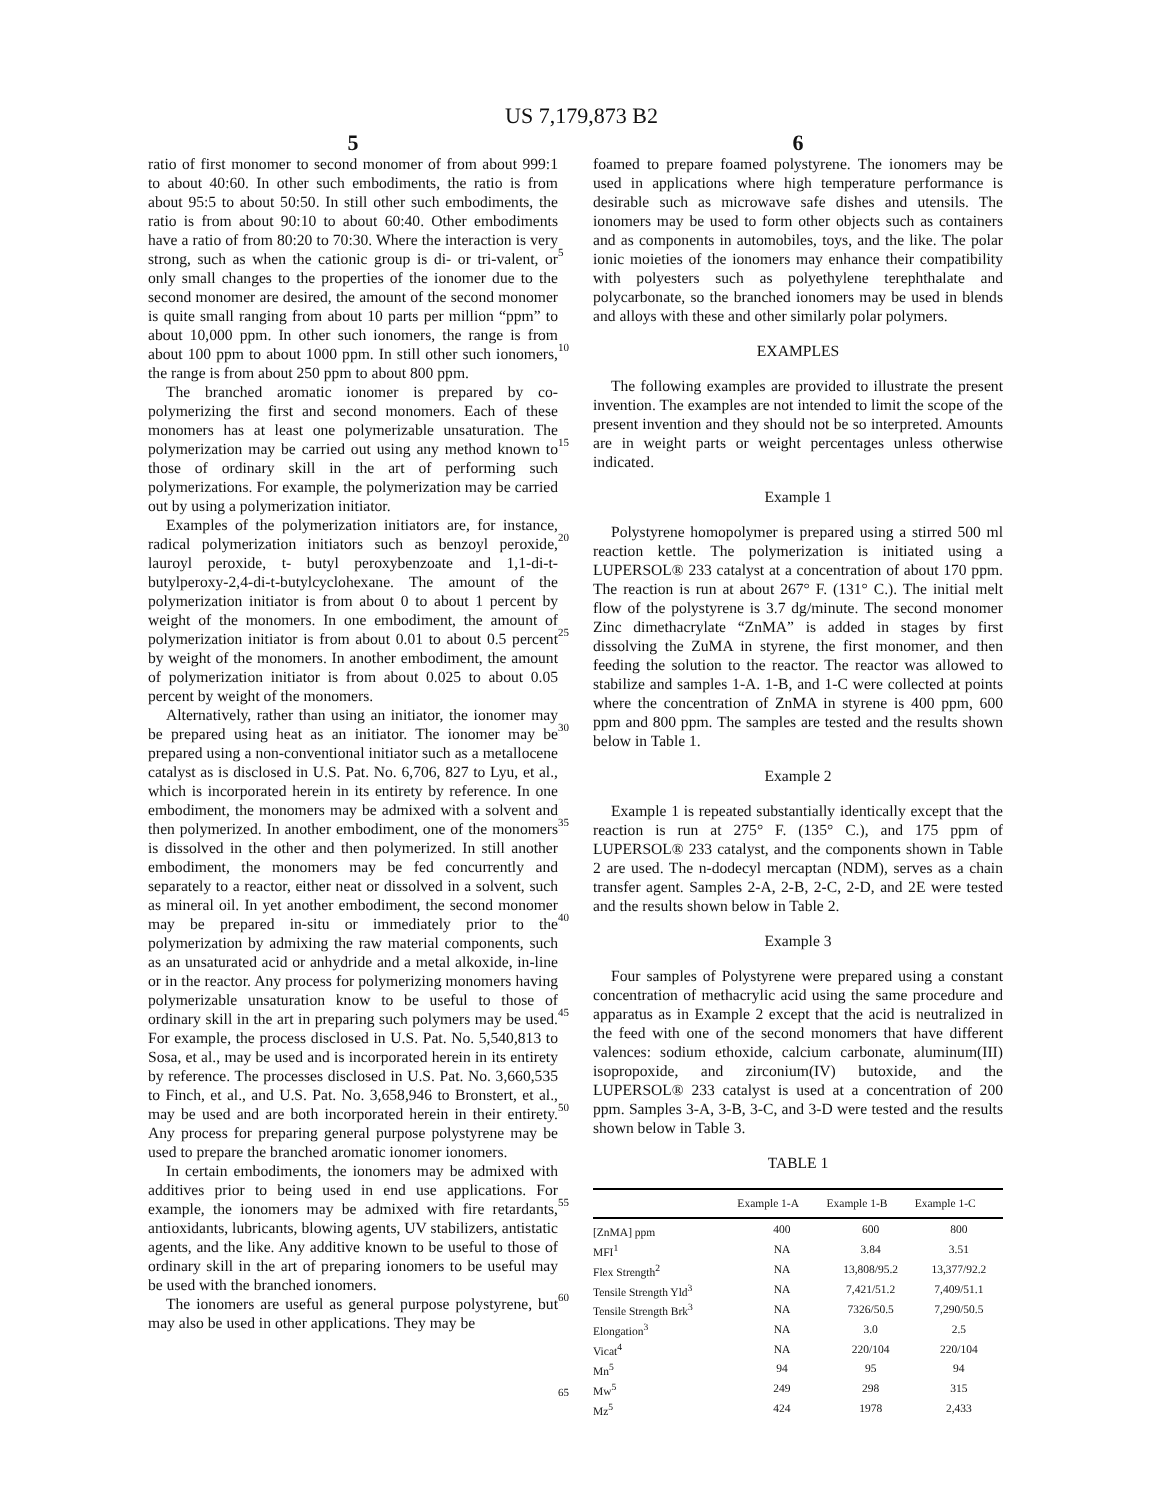US 7,179,873 B2
5
ratio of first monomer to second monomer of from about 999:1 to about 40:60. In other such embodiments, the ratio is from about 95:5 to about 50:50. In still other such embodiments, the ratio is from about 90:10 to about 60:40. Other embodiments have a ratio of from 80:20 to 70:30. Where the interaction is very strong, such as when the cationic group is di- or tri-valent, or only small changes to the properties of the ionomer due to the second monomer are desired, the amount of the second monomer is quite small ranging from about 10 parts per million “ppm” to about 10,000 ppm. In other such ionomers, the range is from about 100 ppm to about 1000 ppm. In still other such ionomers, the range is from about 250 ppm to about 800 ppm.
The branched aromatic ionomer is prepared by co-polymerizing the first and second monomers. Each of these monomers has at least one polymerizable unsaturation. The polymerization may be carried out using any method known to those of ordinary skill in the art of performing such polymerizations. For example, the polymerization may be carried out by using a polymerization initiator.
Examples of the polymerization initiators are, for instance, radical polymerization initiators such as benzoyl peroxide, lauroyl peroxide, t- butyl peroxybenzoate and 1,1-di-t-butylperoxy-2,4-di-t-butylcyclohexane. The amount of the polymerization initiator is from about 0 to about 1 percent by weight of the monomers. In one embodiment, the amount of polymerization initiator is from about 0.01 to about 0.5 percent by weight of the monomers. In another embodiment, the amount of polymerization initiator is from about 0.025 to about 0.05 percent by weight of the monomers.
Alternatively, rather than using an initiator, the ionomer may be prepared using heat as an initiator. The ionomer may be prepared using a non-conventional initiator such as a metallocene catalyst as is disclosed in U.S. Pat. No. 6,706, 827 to Lyu, et al., which is incorporated herein in its entirety by reference. In one embodiment, the monomers may be admixed with a solvent and then polymerized. In another embodiment, one of the monomers is dissolved in the other and then polymerized. In still another embodiment, the monomers may be fed concurrently and separately to a reactor, either neat or dissolved in a solvent, such as mineral oil. In yet another embodiment, the second monomer may be prepared in-situ or immediately prior to the polymerization by admixing the raw material components, such as an unsaturated acid or anhydride and a metal alkoxide, in-line or in the reactor. Any process for polymerizing monomers having polymerizable unsaturation know to be useful to those of ordinary skill in the art in preparing such polymers may be used. For example, the process disclosed in U.S. Pat. No. 5,540,813 to Sosa, et al., may be used and is incorporated herein in its entirety by reference. The processes disclosed in U.S. Pat. No. 3,660,535 to Finch, et al., and U.S. Pat. No. 3,658,946 to Bronstert, et al., may be used and are both incorporated herein in their entirety. Any process for preparing general purpose polystyrene may be used to prepare the branched aromatic ionomer ionomers.
In certain embodiments, the ionomers may be admixed with additives prior to being used in end use applications. For example, the ionomers may be admixed with fire retardants, antioxidants, lubricants, blowing agents, UV stabilizers, antistatic agents, and the like. Any additive known to be useful to those of ordinary skill in the art of preparing ionomers to be useful may be used with the branched ionomers.
The ionomers are useful as general purpose polystyrene, but may also be used in other applications. They may be
5
10
15
20
25
30
35
40
45
50
55
60
65
6
foamed to prepare foamed polystyrene. The ionomers may be used in applications where high temperature performance is desirable such as microwave safe dishes and utensils. The ionomers may be used to form other objects such as containers and as components in automobiles, toys, and the like. The polar ionic moieties of the ionomers may enhance their compatibility with polyesters such as polyethylene terephthalate and polycarbonate, so the branched ionomers may be used in blends and alloys with these and other similarly polar polymers.
EXAMPLES
The following examples are provided to illustrate the present invention. The examples are not intended to limit the scope of the present invention and they should not be so interpreted. Amounts are in weight parts or weight percentages unless otherwise indicated.
Example 1
Polystyrene homopolymer is prepared using a stirred 500 ml reaction kettle. The polymerization is initiated using a LUPERSOL® 233 catalyst at a concentration of about 170 ppm. The reaction is run at about 267° F. (131° C.). The initial melt flow of the polystyrene is 3.7 dg/minute. The second monomer Zinc dimethacrylate “ZnMA” is added in stages by first dissolving the ZuMA in styrene, the first monomer, and then feeding the solution to the reactor. The reactor was allowed to stabilize and samples 1-A. 1-B, and 1-C were collected at points where the concentration of ZnMA in styrene is 400 ppm, 600 ppm and 800 ppm. The samples are tested and the results shown below in Table 1.
Example 2
Example 1 is repeated substantially identically except that the reaction is run at 275° F. (135° C.), and 175 ppm of LUPERSOL® 233 catalyst, and the components shown in Table 2 are used. The n-dodecyl mercaptan (NDM), serves as a chain transfer agent. Samples 2-A, 2-B, 2-C, 2-D, and 2E were tested and the results shown below in Table 2.
Example 3
Four samples of Polystyrene were prepared using a constant concentration of methacrylic acid using the same procedure and apparatus as in Example 2 except that the acid is neutralized in the feed with one of the second monomers that have different valences: sodium ethoxide, calcium carbonate, aluminum(III) isopropoxide, and zirconium(IV) butoxide, and the LUPERSOL® 233 catalyst is used at a concentration of 200 ppm. Samples 3-A, 3-B, 3-C, and 3-D were tested and the results shown below in Table 3.
TABLE 1
| | Example 1-A | Example 1-B | Example 1-C |
| --- | --- | --- | --- |
| [ZnMA] ppm | 400 | 600 | 800 |
| MFI<sup>1</sup> | NA | 3.84 | 3.51 |
| Flex Strength<sup>2</sup> | NA | 13,808/95.2 | 13,377/92.2 |
| Tensile Strength Yld<sup>3</sup> | NA | 7,421/51.2 | 7,409/51.1 |
| Tensile Strength Brk<sup>3</sup> | NA | 7326/50.5 | 7,290/50.5 |
| Elongation<sup>3</sup> | NA | 3.0 | 2.5 |
| Vicat<sup>4</sup> | NA | 220/104 | 220/104 |
| Mn<sup>5</sup> | 94 | 95 | 94 |
| Mw<sup>5</sup> | 249 | 298 | 315 |
| Mz<sup>5</sup> | 424 | 1978 | 2,433 |